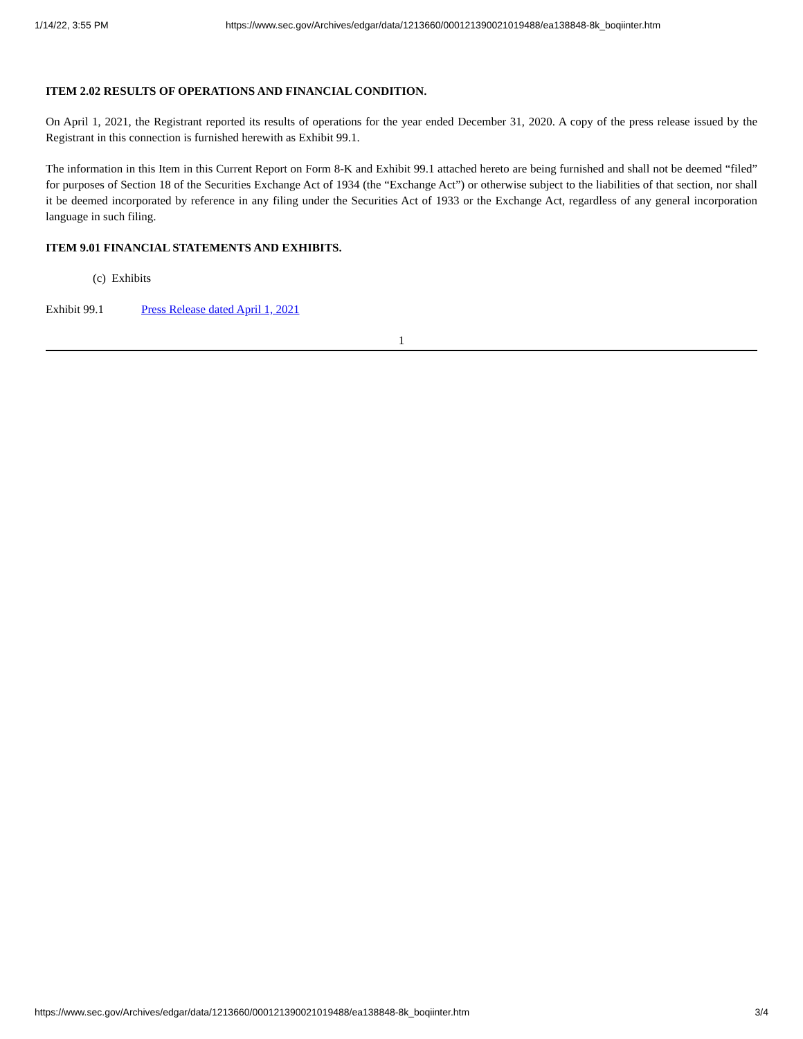1/14/22, 3:55 PM https://www.sec.gov/Archives/edgar/data/1213660/000121390021019488/ea138848-8k_boqiinter.htm
ITEM 2.02 RESULTS OF OPERATIONS AND FINANCIAL CONDITION.
On April 1, 2021, the Registrant reported its results of operations for the year ended December 31, 2020. A copy of the press release issued by the Registrant in this connection is furnished herewith as Exhibit 99.1.
The information in this Item in this Current Report on Form 8-K and Exhibit 99.1 attached hereto are being furnished and shall not be deemed “filed” for purposes of Section 18 of the Securities Exchange Act of 1934 (the “Exchange Act”) or otherwise subject to the liabilities of that section, nor shall it be deemed incorporated by reference in any filing under the Securities Act of 1933 or the Exchange Act, regardless of any general incorporation language in such filing.
ITEM 9.01 FINANCIAL STATEMENTS AND EXHIBITS.
(c) Exhibits
Exhibit 99.1 Press Release dated April 1, 2021
1
https://www.sec.gov/Archives/edgar/data/1213660/000121390021019488/ea138848-8k_boqiinter.htm 3/4